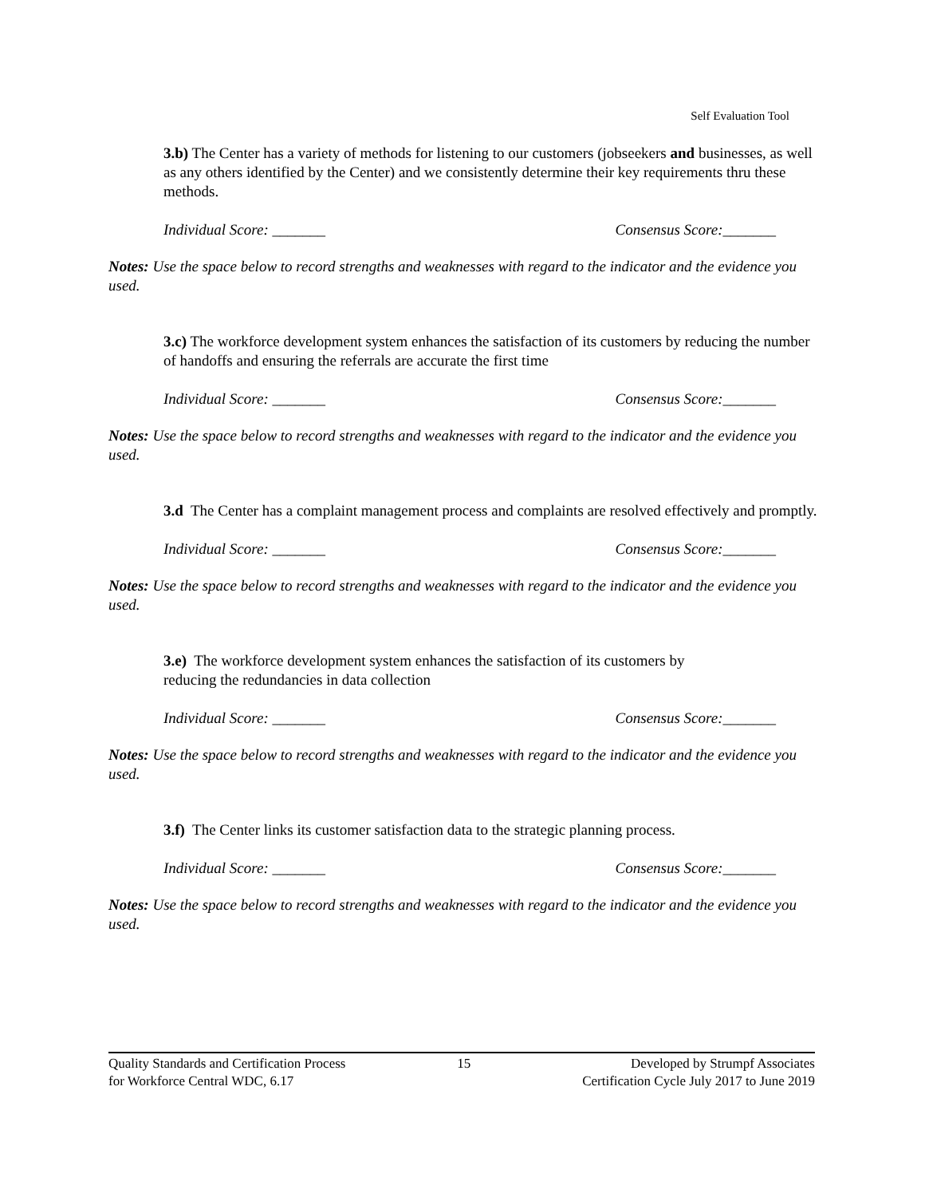Self Evaluation Tool
3.b) The Center has a variety of methods for listening to our customers (jobseekers and businesses, as well as any others identified by the Center) and we consistently determine their key requirements thru these methods.
Individual Score: _______ Consensus Score:_______
Notes: Use the space below to record strengths and weaknesses with regard to the indicator and the evidence you used.
3.c) The workforce development system enhances the satisfaction of its customers by reducing the number of handoffs and ensuring the referrals are accurate the first time
Individual Score: _______ Consensus Score:_______
Notes: Use the space below to record strengths and weaknesses with regard to the indicator and the evidence you used.
3.d The Center has a complaint management process and complaints are resolved effectively and promptly.
Individual Score: _______ Consensus Score:_______
Notes: Use the space below to record strengths and weaknesses with regard to the indicator and the evidence you used.
3.e) The workforce development system enhances the satisfaction of its customers by
reducing the redundancies in data collection
Individual Score: _______ Consensus Score:_______
Notes: Use the space below to record strengths and weaknesses with regard to the indicator and the evidence you used.
3.f) The Center links its customer satisfaction data to the strategic planning process.
Individual Score: _______ Consensus Score:_______
Notes: Use the space below to record strengths and weaknesses with regard to the indicator and the evidence you used.
Quality Standards and Certification Process
for Workforce Central WDC, 6.17
15 Developed by Strumpf Associates
Certification Cycle July 2017 to June 2019